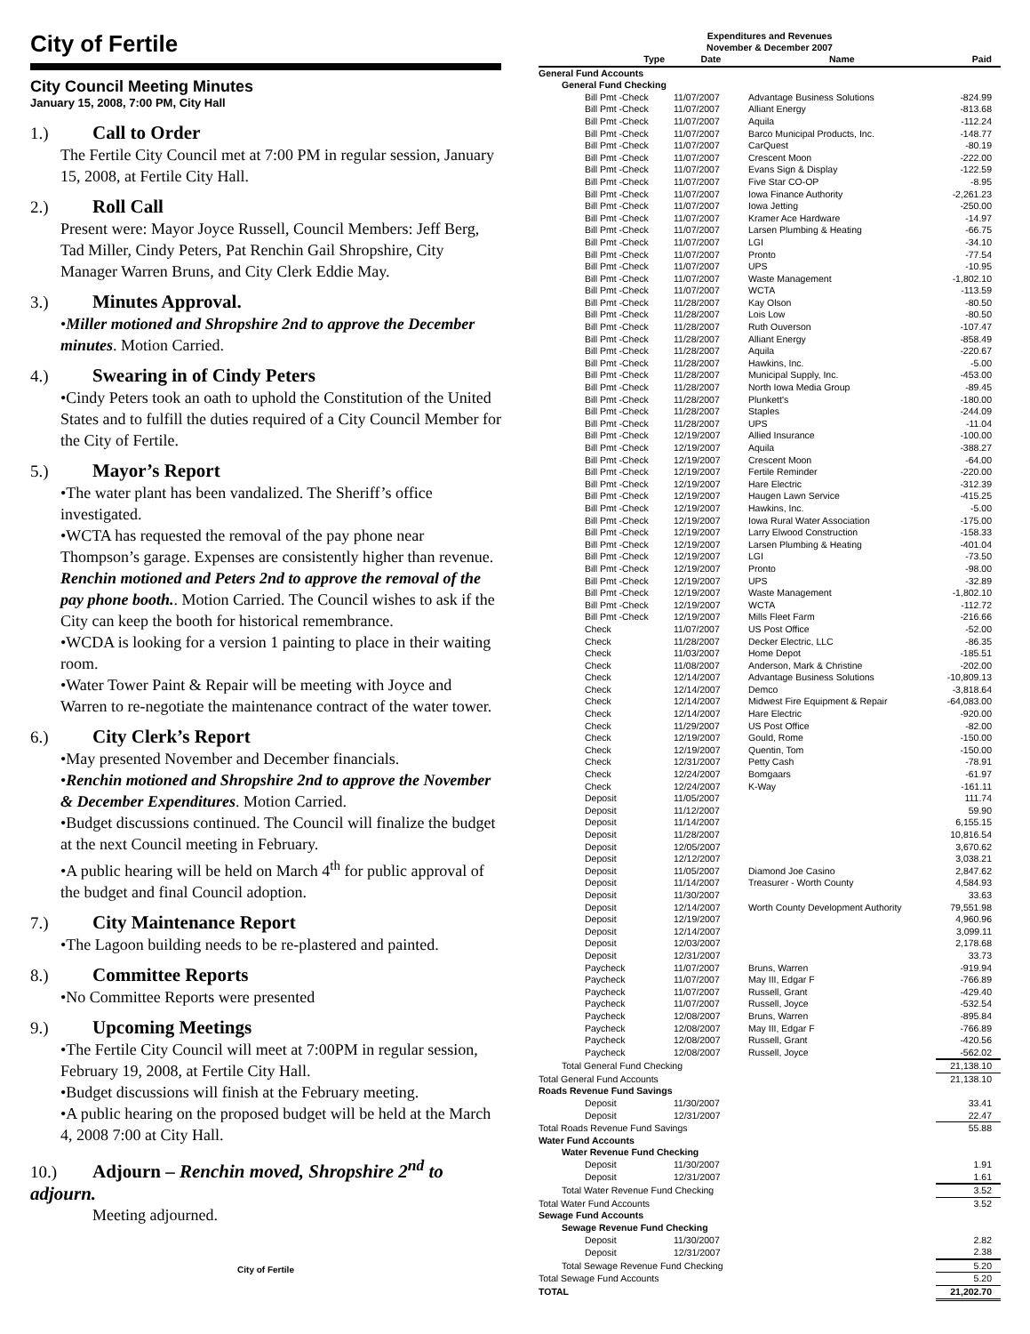City of Fertile
City Council Meeting Minutes
January 15, 2008, 7:00 PM, City Hall
1.) Call to Order
The Fertile City Council met at 7:00 PM in regular session, January 15, 2008, at Fertile City Hall.
2.) Roll Call
Present were: Mayor Joyce Russell, Council Members: Jeff Berg, Tad Miller, Cindy Peters, Pat Renchin Gail Shropshire, City Manager Warren Bruns, and City Clerk Eddie May.
3.) Minutes Approval.
•Miller motioned and Shropshire 2nd to approve the December minutes. Motion Carried.
4.) Swearing in of Cindy Peters
•Cindy Peters took an oath to uphold the Constitution of the United States and to fulfill the duties required of a City Council Member for the City of Fertile.
5.) Mayor’s Report
•The water plant has been vandalized. The Sheriff’s office investigated.
•WCTA has requested the removal of the pay phone near Thompson’s garage. Expenses are consistently higher than revenue. Renchin motioned and Peters 2nd to approve the removal of the pay phone booth.. Motion Carried. The Council wishes to ask if the City can keep the booth for historical remembrance.
•WCDA is looking for a version 1 painting to place in their waiting room.
•Water Tower Paint & Repair will be meeting with Joyce and Warren to re-negotiate the maintenance contract of the water tower.
6.) City Clerk’s Report
•May presented November and December financials.
•Renchin motioned and Shropshire 2nd to approve the November & December Expenditures. Motion Carried.
•Budget discussions continued. The Council will finalize the budget at the next Council meeting in February.
•A public hearing will be held on March 4<sup>th</sup> for public approval of the budget and final Council adoption.
7.) City Maintenance Report
•The Lagoon building needs to be re-plastered and painted.
8.) Committee Reports
•No Committee Reports were presented
9.) Upcoming Meetings
•The Fertile City Council will meet at 7:00PM in regular session, February 19, 2008, at Fertile City Hall.
•Budget discussions will finish at the February meeting.
•A public hearing on the proposed budget will be held at the March 4, 2008 7:00 at City Hall.
10.) Adjourn – Renchin moved, Shropshire 2<sup>nd</sup> to adjourn.
Meeting adjourned.
City of Fertile
Expenditures and Revenues
November & December 2007
| Type | Date | Name | Paid |
| --- | --- | --- | --- |
| General Fund Accounts | | | |
| General Fund Checking | | | |
| Bill Pmt -Check | 11/07/2007 | Advantage Business Solutions | -824.99 |
| Bill Pmt -Check | 11/07/2007 | Alliant Energy | -813.68 |
| Bill Pmt -Check | 11/07/2007 | Aquila | -112.24 |
| Bill Pmt -Check | 11/07/2007 | Barco Municipal Products, Inc. | -148.77 |
| Bill Pmt -Check | 11/07/2007 | CarQuest | -80.19 |
| Bill Pmt -Check | 11/07/2007 | Crescent Moon | -222.00 |
| Bill Pmt -Check | 11/07/2007 | Evans Sign & Display | -122.59 |
| Bill Pmt -Check | 11/07/2007 | Five Star CO-OP | -8.95 |
| Bill Pmt -Check | 11/07/2007 | Iowa Finance Authority | -2,261.23 |
| Bill Pmt -Check | 11/07/2007 | Iowa Jetting | -250.00 |
| Bill Pmt -Check | 11/07/2007 | Kramer Ace Hardware | -14.97 |
| Bill Pmt -Check | 11/07/2007 | Larsen Plumbing & Heating | -66.75 |
| Bill Pmt -Check | 11/07/2007 | LGI | -34.10 |
| Bill Pmt -Check | 11/07/2007 | Pronto | -77.54 |
| Bill Pmt -Check | 11/07/2007 | UPS | -10.95 |
| Bill Pmt -Check | 11/07/2007 | Waste Management | -1,802.10 |
| Bill Pmt -Check | 11/07/2007 | WCTA | -113.59 |
| Bill Pmt -Check | 11/28/2007 | Kay Olson | -80.50 |
| Bill Pmt -Check | 11/28/2007 | Lois Low | -80.50 |
| Bill Pmt -Check | 11/28/2007 | Ruth Ouverson | -107.47 |
| Bill Pmt -Check | 11/28/2007 | Alliant Energy | -858.49 |
| Bill Pmt -Check | 11/28/2007 | Aquila | -220.67 |
| Bill Pmt -Check | 11/28/2007 | Hawkins, Inc. | -5.00 |
| Bill Pmt -Check | 11/28/2007 | Municipal Supply, Inc. | -453.00 |
| Bill Pmt -Check | 11/28/2007 | North Iowa Media Group | -89.45 |
| Bill Pmt -Check | 11/28/2007 | Plunkett's | -180.00 |
| Bill Pmt -Check | 11/28/2007 | Staples | -244.09 |
| Bill Pmt -Check | 11/28/2007 | UPS | -11.04 |
| Bill Pmt -Check | 12/19/2007 | Allied Insurance | -100.00 |
| Bill Pmt -Check | 12/19/2007 | Aquila | -388.27 |
| Bill Pmt -Check | 12/19/2007 | Crescent Moon | -64.00 |
| Bill Pmt -Check | 12/19/2007 | Fertile Reminder | -220.00 |
| Bill Pmt -Check | 12/19/2007 | Hare Electric | -312.39 |
| Bill Pmt -Check | 12/19/2007 | Haugen Lawn Service | -415.25 |
| Bill Pmt -Check | 12/19/2007 | Hawkins, Inc. | -5.00 |
| Bill Pmt -Check | 12/19/2007 | Iowa Rural Water Association | -175.00 |
| Bill Pmt -Check | 12/19/2007 | Larry Elwood Construction | -158.33 |
| Bill Pmt -Check | 12/19/2007 | Larsen Plumbing & Heating | -401.04 |
| Bill Pmt -Check | 12/19/2007 | LGI | -73.50 |
| Bill Pmt -Check | 12/19/2007 | Pronto | -98.00 |
| Bill Pmt -Check | 12/19/2007 | UPS | -32.89 |
| Bill Pmt -Check | 12/19/2007 | Waste Management | -1,802.10 |
| Bill Pmt -Check | 12/19/2007 | WCTA | -112.72 |
| Bill Pmt -Check | 12/19/2007 | Mills Fleet Farm | -216.66 |
| Check | 11/07/2007 | US Post Office | -52.00 |
| Check | 11/28/2007 | Decker Electric, LLC | -86.35 |
| Check | 11/03/2007 | Home Depot | -185.51 |
| Check | 11/08/2007 | Anderson, Mark & Christine | -202.00 |
| Check | 12/14/2007 | Advantage Business Solutions | -10,809.13 |
| Check | 12/14/2007 | Demco | -3,818.64 |
| Check | 12/14/2007 | Midwest Fire Equipment & Repair | -64,083.00 |
| Check | 12/14/2007 | Hare Electric | -920.00 |
| Check | 11/29/2007 | US Post Office | -82.00 |
| Check | 12/19/2007 | Gould, Rome | -150.00 |
| Check | 12/19/2007 | Quentin, Tom | -150.00 |
| Check | 12/31/2007 | Petty Cash | -78.91 |
| Check | 12/24/2007 | Bomgaars | -61.97 |
| Check | 12/24/2007 | K-Way | -161.11 |
| Deposit | 11/05/2007 | | 111.74 |
| Deposit | 11/12/2007 | | 59.90 |
| Deposit | 11/14/2007 | | 6,155.15 |
| Deposit | 11/28/2007 | | 10,816.54 |
| Deposit | 12/05/2007 | | 3,670.62 |
| Deposit | 12/12/2007 | | 3,038.21 |
| Deposit | 11/05/2007 | Diamond Joe Casino | 2,847.62 |
| Deposit | 11/14/2007 | Treasurer - Worth County | 4,584.93 |
| Deposit | 11/30/2007 | | 33.63 |
| Deposit | 12/14/2007 | Worth County Development Authority | 79,551.98 |
| Deposit | 12/19/2007 | | 4,960.96 |
| Deposit | 12/14/2007 | | 3,099.11 |
| Deposit | 12/03/2007 | | 2,178.68 |
| Deposit | 12/31/2007 | | 33.73 |
| Paycheck | 11/07/2007 | Bruns, Warren | -919.94 |
| Paycheck | 11/07/2007 | May III, Edgar F | -766.89 |
| Paycheck | 11/07/2007 | Russell, Grant | -429.40 |
| Paycheck | 11/07/2007 | Russell, Joyce | -532.54 |
| Paycheck | 12/08/2007 | Bruns, Warren | -895.84 |
| Paycheck | 12/08/2007 | May III, Edgar F | -766.89 |
| Paycheck | 12/08/2007 | Russell, Grant | -420.56 |
| Paycheck | 12/08/2007 | Russell, Joyce | -562.02 |
| Total General Fund Checking | | | 21,138.10 |
| Total General Fund Accounts | | | 21,138.10 |
| Roads Revenue Fund Savings | | | |
| Deposit | 11/30/2007 | | 33.41 |
| Deposit | 12/31/2007 | | 22.47 |
| Total Roads Revenue Fund Savings | | | 55.88 |
| Water Fund Accounts | | | |
| Water Revenue Fund Checking | | | |
| Deposit | 11/30/2007 | | 1.91 |
| Deposit | 12/31/2007 | | 1.61 |
| Total Water Revenue Fund Checking | | | 3.52 |
| Total Water Fund Accounts | | | 3.52 |
| Sewage Fund Accounts | | | |
| Sewage Revenue Fund Checking | | | |
| Deposit | 11/30/2007 | | 2.82 |
| Deposit | 12/31/2007 | | 2.38 |
| Total Sewage Revenue Fund Checking | | | 5.20 |
| Total Sewage Fund Accounts | | | 5.20 |
| TOTAL | | | 21,202.70 |